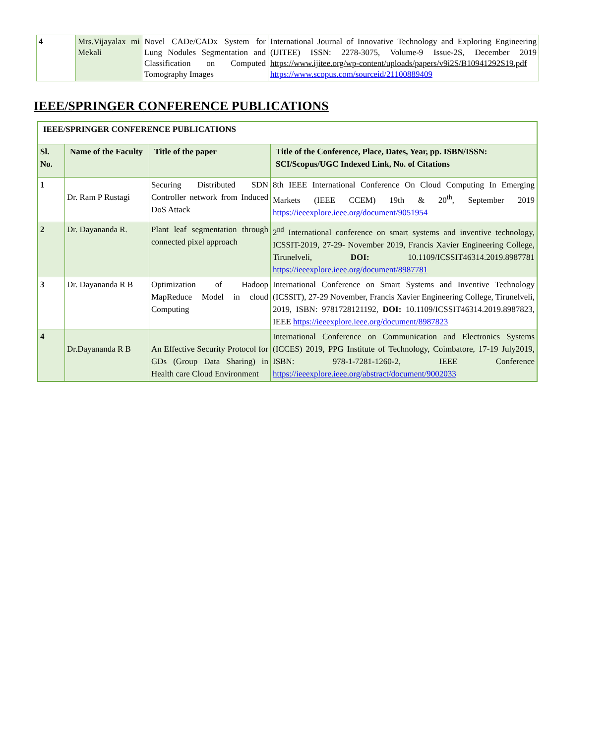| 4 | Mrs.Vijayalax mi Mekali | Novel CADe/CADx System for Lung Nodules Segmentation and Classification on Computed Tomography Images | International Journal of Innovative Technology and Exploring Engineering (IJITEE) ISSN: 2278-3075, Volume-9 Issue-2S, December 2019 https://www.ijitee.org/wp-content/uploads/papers/v9i2S/B10941292S19.pdf https://www.scopus.com/sourceid/21100889409 |
IEEE/SPRINGER CONFERENCE PUBLICATIONS
| IEEE/SPRINGER CONFERENCE PUBLICATIONS | | | |
| --- | --- | --- | --- |
| Sl. No. | Name of the Faculty | Title of the paper | Title of the Conference, Place, Dates, Year, pp. ISBN/ISSN: SCI/Scopus/UGC Indexed Link, No. of Citations |
| 1 | Dr. Ram P Rustagi | Securing Distributed SDN Controller network from Induced DoS Attack | 8th IEEE International Conference On Cloud Computing In Emerging Markets (IEEE CCEM) 19th & 20<sup>th</sup>, September 2019 https://ieeexplore.ieee.org/document/9051954 |
| 2 | Dr. Dayananda R. | Plant leaf segmentation through connected pixel approach | 2<sup>nd</sup> International conference on smart systems and inventive technology, ICSSIT-2019, 27-29- November 2019, Francis Xavier Engineering College, Tirunelveli, DOI: 10.1109/ICSSIT46314.2019.8987781 https://ieeexplore.ieee.org/document/8987781 |
| 3 | Dr. Dayananda R B | Optimization of Hadoop MapReduce Model in cloud Computing | International Conference on Smart Systems and Inventive Technology (ICSSIT), 27-29 November, Francis Xavier Engineering College, Tirunelveli, 2019, ISBN: 9781728121192, DOI: 10.1109/ICSSIT46314.2019.8987823, IEEE https://ieeexplore.ieee.org/document/8987823 |
| 4 | Dr.Dayananda R B | An Effective Security Protocol for GDs (Group Data Sharing) in Health care Cloud Environment | International Conference on Communication and Electronics Systems (ICCES) 2019, PPG Institute of Technology, Coimbatore, 17-19 July2019, ISBN: 978-1-7281-1260-2, IEEE Conference https://ieeexplore.ieee.org/abstract/document/9002033 |